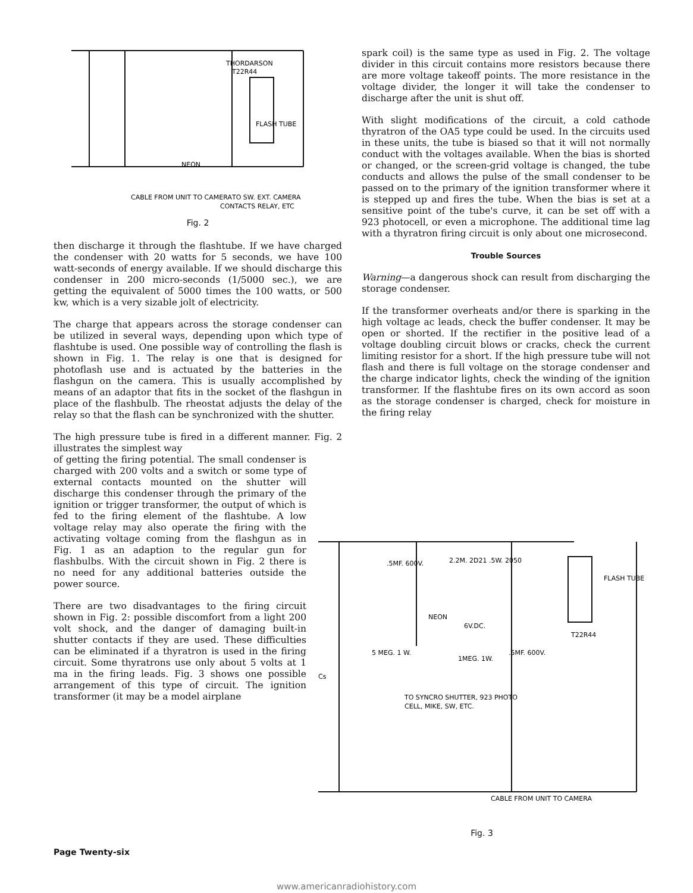THORDARSON
T22R44
FLASH TUBE
NEON
CABLE FROM UNIT TO CAMERA
TO SW. EXT. CAMERA
CONTACTS RELAY, ETC
Fig. 2
then discharge it through the flashtube. If we have charged the condenser with 20 watts for 5 seconds, we have 100 watt-seconds of energy available. If we should discharge this condenser in 200 micro-seconds (1/5000 sec.), we are getting the equivalent of 5000 times the 100 watts, or 500 kw, which is a very sizable jolt of electricity.
The charge that appears across the storage condenser can be utilized in several ways, depending upon which type of flashtube is used. One possible way of controlling the flash is shown in Fig. 1. The relay is one that is designed for photoflash use and is actuated by the batteries in the flashgun on the camera. This is usually accomplished by means of an adaptor that fits in the socket of the flashgun in place of the flashbulb. The rheostat adjusts the delay of the relay so that the flash can be synchronized with the shutter.
The high pressure tube is fired in a different manner. Fig. 2 illustrates the simplest way
of getting the firing potential. The small condenser is charged with 200 volts and a switch or some type of external contacts mounted on the shutter will discharge this condenser through the primary of the ignition or trigger transformer, the output of which is fed to the firing element of the flashtube. A low voltage relay may also operate the firing with the activating voltage coming from the flashgun as in Fig. 1 as an adaption to the regular gun for flashbulbs. With the circuit shown in Fig. 2 there is no need for any additional batteries outside the power source.
There are two disadvantages to the firing circuit shown in Fig. 2: possible discomfort from a light 200 volt shock, and the danger of damaging built-in shutter contacts if they are used. These difficulties can be eliminated if a thyratron is used in the firing circuit. Some thyratrons use only about 5 volts at 1 ma in the firing leads. Fig. 3 shows one possible arrangement of this type of circuit. The ignition transformer (it may be a model airplane
spark coil) is the same type as used in Fig. 2. The voltage divider in this circuit contains more resistors because there are more voltage takeoff points. The more resistance in the voltage divider, the longer it will take the condenser to discharge after the unit is shut off.
With slight modifications of the circuit, a cold cathode thyratron of the OA5 type could be used. In the circuits used in these units, the tube is biased so that it will not normally conduct with the voltages available. When the bias is shorted or changed, or the screen-grid voltage is changed, the tube conducts and allows the pulse of the small condenser to be passed on to the primary of the ignition transformer where it is stepped up and fires the tube. When the bias is set at a sensitive point of the tube's curve, it can be set off with a 923 photocell, or even a microphone. The additional time lag with a thyratron firing circuit is only about one microsecond.
Trouble Sources
Warning—a dangerous shock can result from discharging the storage condenser.
If the transformer overheats and/or there is sparking in the high voltage ac leads, check the buffer condenser. It may be open or shorted. If the rectifier in the positive lead of a voltage doubling circuit blows or cracks, check the current limiting resistor for a short. If the high pressure tube will not flash and there is full voltage on the storage condenser and the charge indicator lights, check the winding of the ignition transformer. If the flashtube fires on its own accord as soon as the storage condenser is charged, check for moisture in the firing relay
.5MF. 600V.
2.2M. 2D21 .5W. 2050
FLASH TUBE
NEON
6V.DC.
T22R44
5 MEG. 1 W.
1MEG. 1W.
.5MF. 600V.
Cs
TO SYNCRO SHUTTER, 923 PHOTO
CELL, MIKE, SW, ETC.
CABLE FROM UNIT TO CAMERA
Fig. 3
Page Twenty-six
www.americanradiohistory.com